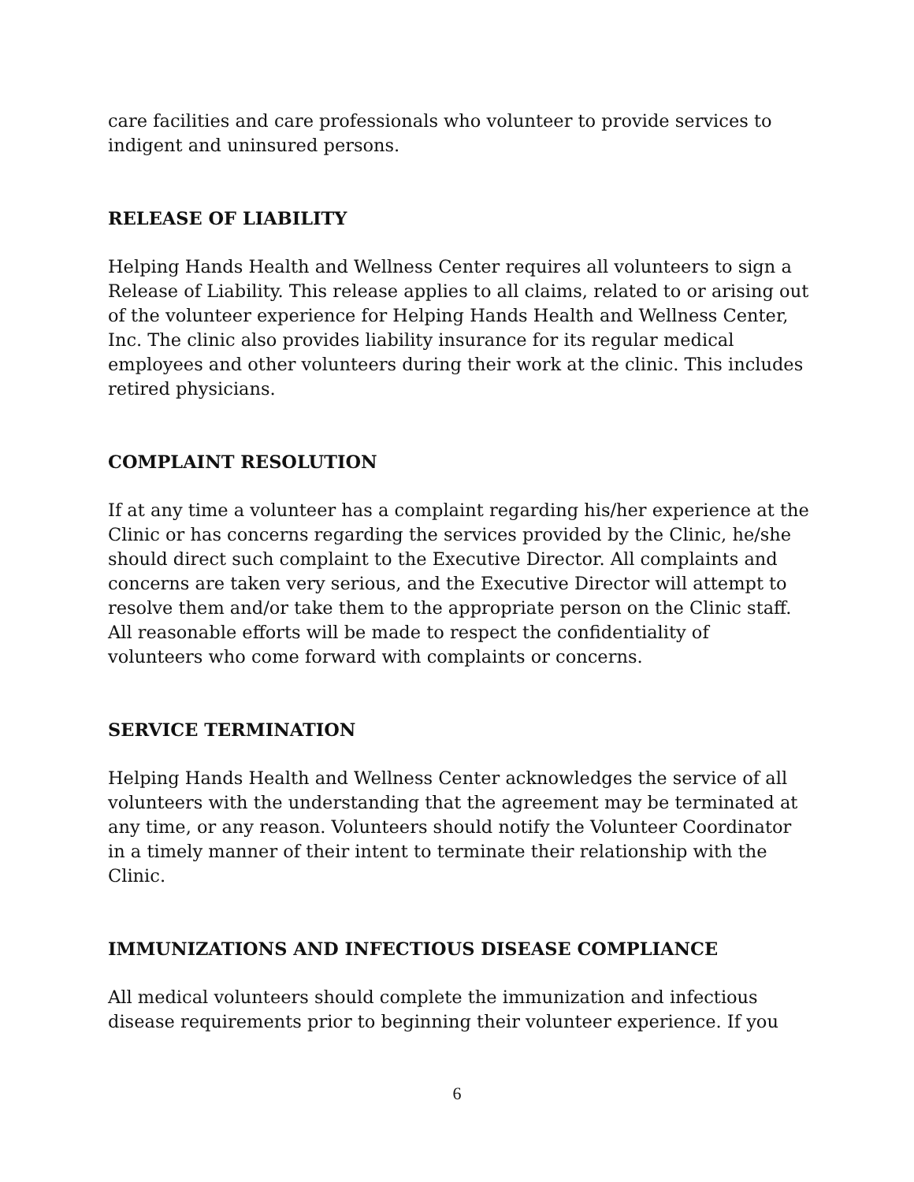care facilities and care professionals who volunteer to provide services to indigent and uninsured persons.
RELEASE OF LIABILITY
Helping Hands Health and Wellness Center requires all volunteers to sign a Release of Liability. This release applies to all claims, related to or arising out of the volunteer experience for Helping Hands Health and Wellness Center, Inc. The clinic also provides liability insurance for its regular medical employees and other volunteers during their work at the clinic. This includes retired physicians.
COMPLAINT RESOLUTION
If at any time a volunteer has a complaint regarding his/her experience at the Clinic or has concerns regarding the services provided by the Clinic, he/she should direct such complaint to the Executive Director. All complaints and concerns are taken very serious, and the Executive Director will attempt to resolve them and/or take them to the appropriate person on the Clinic staff. All reasonable efforts will be made to respect the confidentiality of volunteers who come forward with complaints or concerns.
SERVICE TERMINATION
Helping Hands Health and Wellness Center acknowledges the service of all volunteers with the understanding that the agreement may be terminated at any time, or any reason. Volunteers should notify the Volunteer Coordinator in a timely manner of their intent to terminate their relationship with the Clinic.
IMMUNIZATIONS AND INFECTIOUS DISEASE COMPLIANCE
All medical volunteers should complete the immunization and infectious disease requirements prior to beginning their volunteer experience. If you
6